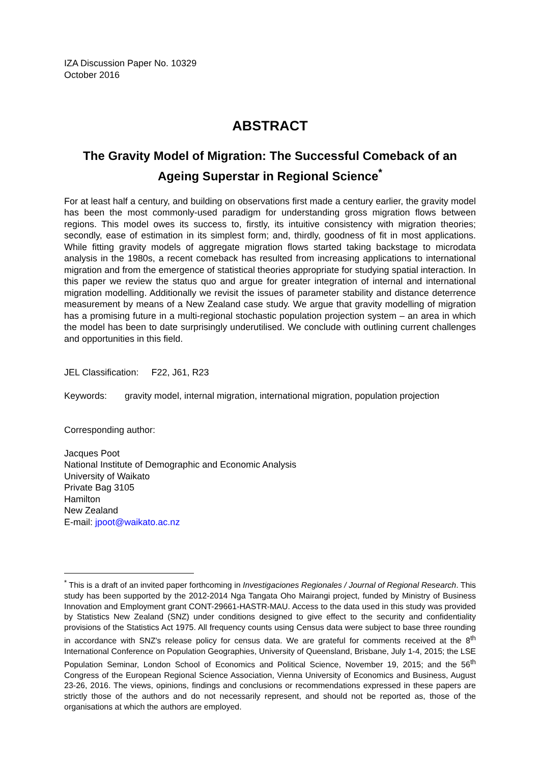IZA Discussion Paper No. 10329
October 2016
ABSTRACT
The Gravity Model of Migration: The Successful Comeback of an Ageing Superstar in Regional Science<sup>*</sup>
For at least half a century, and building on observations first made a century earlier, the gravity model has been the most commonly-used paradigm for understanding gross migration flows between regions. This model owes its success to, firstly, its intuitive consistency with migration theories; secondly, ease of estimation in its simplest form; and, thirdly, goodness of fit in most applications. While fitting gravity models of aggregate migration flows started taking backstage to microdata analysis in the 1980s, a recent comeback has resulted from increasing applications to international migration and from the emergence of statistical theories appropriate for studying spatial interaction. In this paper we review the status quo and argue for greater integration of internal and international migration modelling. Additionally we revisit the issues of parameter stability and distance deterrence measurement by means of a New Zealand case study. We argue that gravity modelling of migration has a promising future in a multi-regional stochastic population projection system – an area in which the model has been to date surprisingly underutilised. We conclude with outlining current challenges and opportunities in this field.
JEL Classification: F22, J61, R23
Keywords: gravity model, internal migration, international migration, population projection
Corresponding author:
Jacques Poot
National Institute of Demographic and Economic Analysis
University of Waikato
Private Bag 3105
Hamilton
New Zealand
E-mail: jpoot@waikato.ac.nz
<sup>*</sup> This is a draft of an invited paper forthcoming in Investigaciones Regionales / Journal of Regional Research. This study has been supported by the 2012-2014 Nga Tangata Oho Mairangi project, funded by Ministry of Business Innovation and Employment grant CONT-29661-HASTR-MAU. Access to the data used in this study was provided by Statistics New Zealand (SNZ) under conditions designed to give effect to the security and confidentiality provisions of the Statistics Act 1975. All frequency counts using Census data were subject to base three rounding in accordance with SNZ's release policy for census data. We are grateful for comments received at the 8<sup>th</sup> International Conference on Population Geographies, University of Queensland, Brisbane, July 1-4, 2015; the LSE Population Seminar, London School of Economics and Political Science, November 19, 2015; and the 56<sup>th</sup> Congress of the European Regional Science Association, Vienna University of Economics and Business, August 23-26, 2016. The views, opinions, findings and conclusions or recommendations expressed in these papers are strictly those of the authors and do not necessarily represent, and should not be reported as, those of the organisations at which the authors are employed.